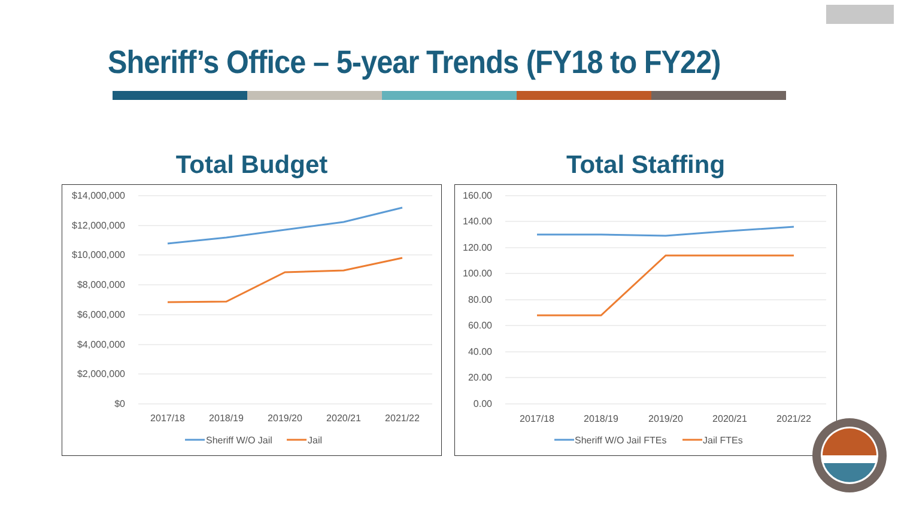Sheriff’s Office – 5-year Trends (FY18 to FY22)
Total Budget
$14,000,000
$12,000,000
$10,000,000
$8,000,000
$6,000,000
$4,000,000
$2,000,000
$0
2017/18
2018/19
2019/20
2020/21
2021/22
Sheriff W/O Jail
Jail
Total Staffing
160.00
140.00
120.00
100.00
80.00
60.00
40.00
20.00
0.00
2017/18
2018/19
2019/20
2020/21
2021/22
Sheriff W/O Jail FTEs
Jail FTEs